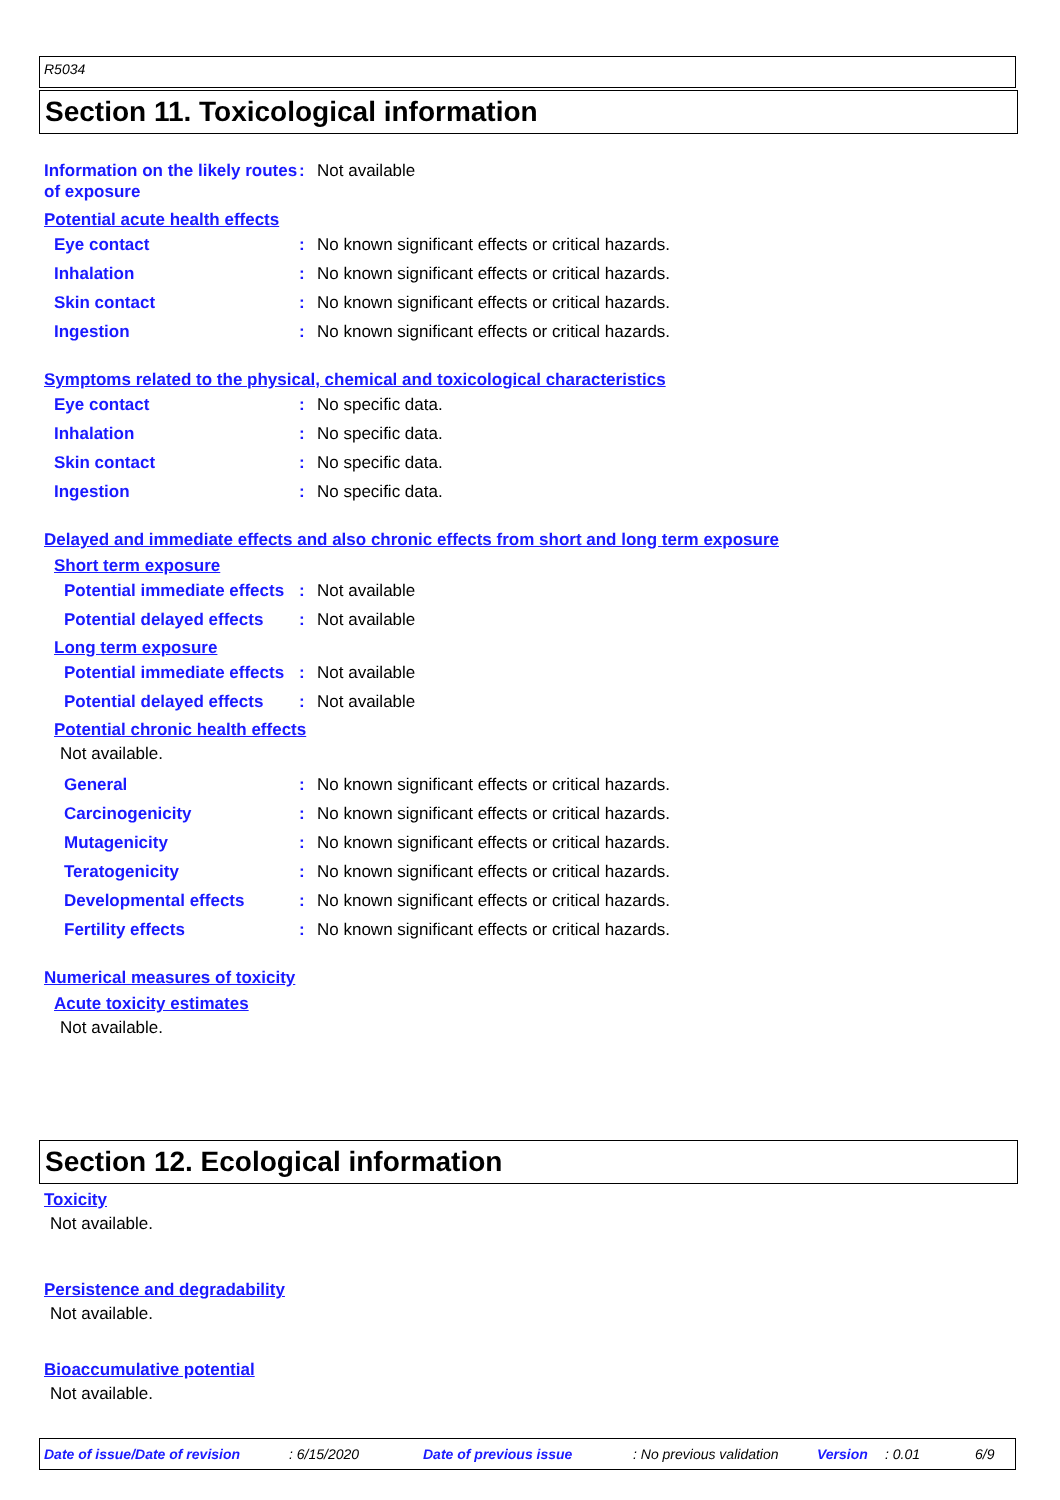R5034
Section 11. Toxicological information
Information on the likely routes of exposure
: Not available
Potential acute health effects
Eye contact : No known significant effects or critical hazards.
Inhalation : No known significant effects or critical hazards.
Skin contact : No known significant effects or critical hazards.
Ingestion : No known significant effects or critical hazards.
Symptoms related to the physical, chemical and toxicological characteristics
Eye contact : No specific data.
Inhalation : No specific data.
Skin contact : No specific data.
Ingestion : No specific data.
Delayed and immediate effects and also chronic effects from short and long term exposure
Short term exposure
Potential immediate effects
: Not available
Potential delayed effects
: Not available
Long term exposure
Potential immediate effects
: Not available
Potential delayed effects
: Not available
Potential chronic health effects
Not available.
General : No known significant effects or critical hazards.
Carcinogenicity : No known significant effects or critical hazards.
Mutagenicity : No known significant effects or critical hazards.
Teratogenicity : No known significant effects or critical hazards.
Developmental effects : No known significant effects or critical hazards.
Fertility effects : No known significant effects or critical hazards.
Numerical measures of toxicity
Acute toxicity estimates
Not available.
Section 12. Ecological information
Toxicity
Not available.
Persistence and degradability
Not available.
Bioaccumulative potential
Not available.
Date of issue/Date of revision: 6/15/2020 Date of previous issue: No previous validation Version: 0.01 6/9